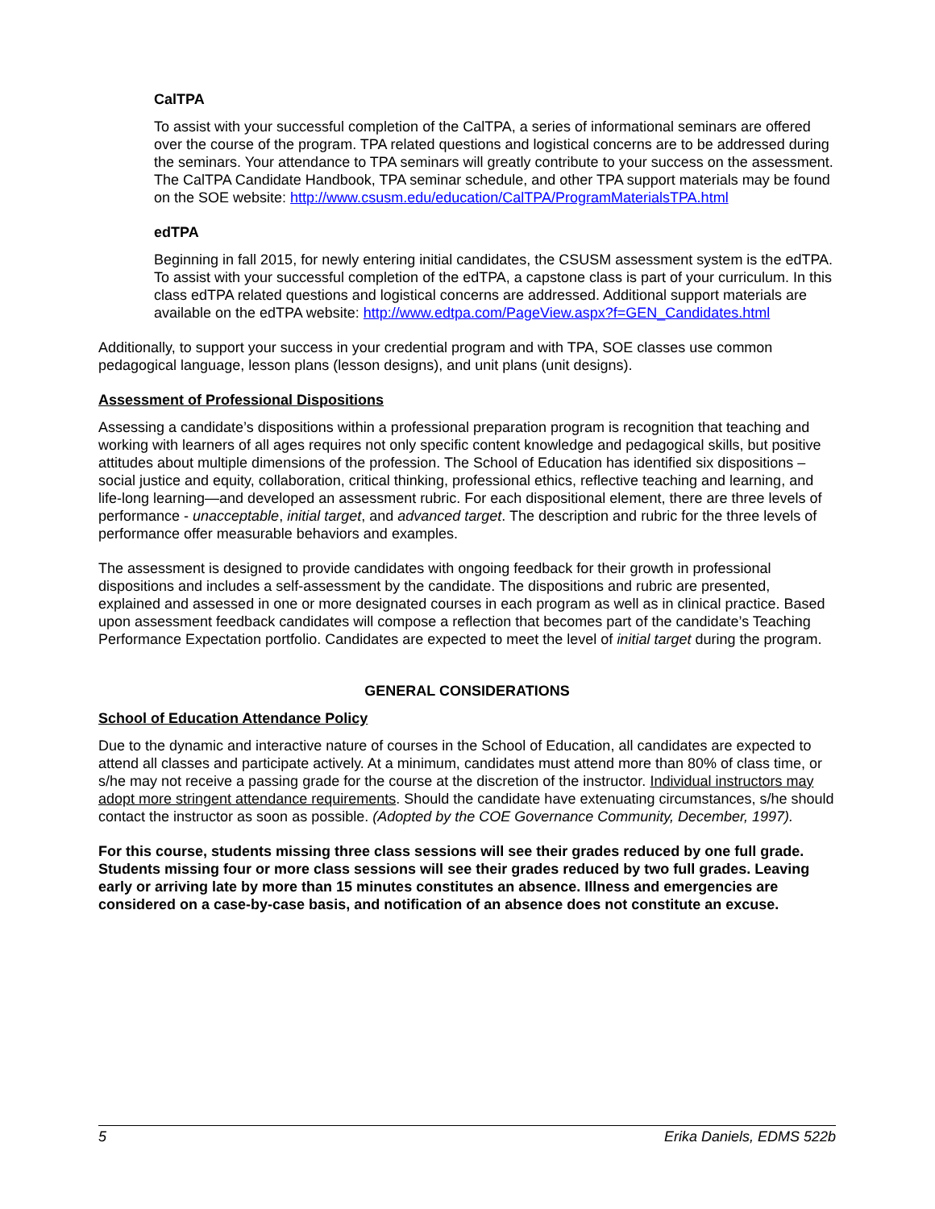CalTPA
To assist with your successful completion of the CalTPA, a series of informational seminars are offered over the course of the program. TPA related questions and logistical concerns are to be addressed during the seminars. Your attendance to TPA seminars will greatly contribute to your success on the assessment. The CalTPA Candidate Handbook, TPA seminar schedule, and other TPA support materials may be found on the SOE website: http://www.csusm.edu/education/CalTPA/ProgramMaterialsTPA.html
edTPA
Beginning in fall 2015, for newly entering initial candidates, the CSUSM assessment system is the edTPA. To assist with your successful completion of the edTPA, a capstone class is part of your curriculum. In this class edTPA related questions and logistical concerns are addressed. Additional support materials are available on the edTPA website: http://www.edtpa.com/PageView.aspx?f=GEN_Candidates.html
Additionally, to support your success in your credential program and with TPA, SOE classes use common pedagogical language, lesson plans (lesson designs), and unit plans (unit designs).
Assessment of Professional Dispositions
Assessing a candidate’s dispositions within a professional preparation program is recognition that teaching and working with learners of all ages requires not only specific content knowledge and pedagogical skills, but positive attitudes about multiple dimensions of the profession. The School of Education has identified six dispositions – social justice and equity, collaboration, critical thinking, professional ethics, reflective teaching and learning, and life-long learning—and developed an assessment rubric. For each dispositional element, there are three levels of performance - unacceptable, initial target, and advanced target. The description and rubric for the three levels of performance offer measurable behaviors and examples.
The assessment is designed to provide candidates with ongoing feedback for their growth in professional dispositions and includes a self-assessment by the candidate. The dispositions and rubric are presented, explained and assessed in one or more designated courses in each program as well as in clinical practice. Based upon assessment feedback candidates will compose a reflection that becomes part of the candidate’s Teaching Performance Expectation portfolio. Candidates are expected to meet the level of initial target during the program.
GENERAL CONSIDERATIONS
School of Education Attendance Policy
Due to the dynamic and interactive nature of courses in the School of Education, all candidates are expected to attend all classes and participate actively. At a minimum, candidates must attend more than 80% of class time, or s/he may not receive a passing grade for the course at the discretion of the instructor. Individual instructors may adopt more stringent attendance requirements. Should the candidate have extenuating circumstances, s/he should contact the instructor as soon as possible. (Adopted by the COE Governance Community, December, 1997).
For this course, students missing three class sessions will see their grades reduced by one full grade. Students missing four or more class sessions will see their grades reduced by two full grades. Leaving early or arriving late by more than 15 minutes constitutes an absence. Illness and emergencies are considered on a case-by-case basis, and notification of an absence does not constitute an excuse.
5 Erika Daniels, EDMS 522b